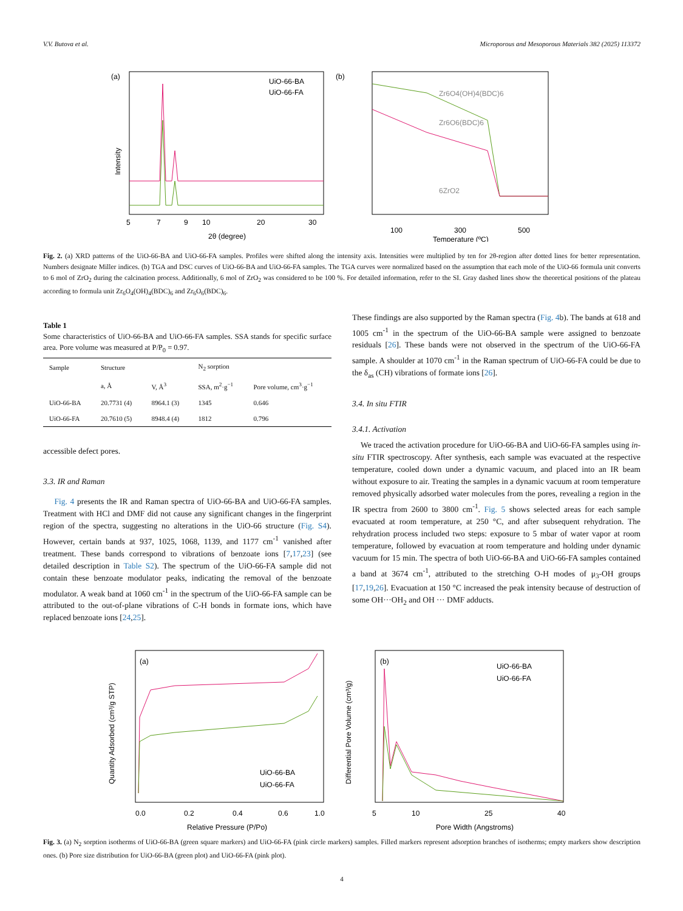V.V. Butova et al. Microporous and Mesoporous Materials 382 (2025) 113372
(a)
UiO-66-BA
UiO-66-FA
5
7
9
10
20
30
2θ (degree)
Intensity
(b)
Zr6O4(OH)4(BDC)6
Zr6O6(BDC)6
6ZrO2
100
300
500
Temperature (ºC)
Fig. 2. (a) XRD patterns of the UiO-66-BA and UiO-66-FA samples. Profiles were shifted along the intensity axis. Intensities were multiplied by ten for 2θ-region after dotted lines for better representation. Numbers designate Miller indices. (b) TGA and DSC curves of UiO-66-BA and UiO-66-FA samples. The TGA curves were normalized based on the assumption that each mole of the UiO-66 formula unit converts to 6 mol of ZrO<sub>2</sub> during the calcination process. Additionally, 6 mol of ZrO<sub>2</sub> was considered to be 100 %. For detailed information, refer to the SI. Gray dashed lines show the theoretical positions of the plateau according to formula unit Zr<sub>6</sub>O<sub>4</sub>(OH)<sub>4</sub>(BDC)<sub>6</sub> and Zr<sub>6</sub>O<sub>6</sub>(BDC)<sub>6</sub>.
Table 1
Some characteristics of UiO-66-BA and UiO-66-FA samples. SSA stands for specific surface area. Pore volume was measured at P/P<sub>0</sub> = 0.97.
| Sample | Structure | | N<sub>2</sub> sorption | |
| --- | --- | --- | --- | --- |
| | a, Å | V, Å<sup>3</sup> | SSA, m<sup>2</sup>·g<sup>−1</sup> | Pore volume, cm<sup>3</sup>·g<sup>−1</sup> |
| UiO-66-BA | 20.7731 (4) | 8964.1 (3) | 1345 | 0.646 |
| UiO-66-FA | 20.7610 (5) | 8948.4 (4) | 1812 | 0.796 |
accessible defect pores.
3.3. IR and Raman
Fig. 4 presents the IR and Raman spectra of UiO-66-BA and UiO-66-FA samples. Treatment with HCl and DMF did not cause any significant changes in the fingerprint region of the spectra, suggesting no alterations in the UiO-66 structure (Fig. S4). However, certain bands at 937, 1025, 1068, 1139, and 1177 cm<sup>-1</sup> vanished after treatment. These bands correspond to vibrations of benzoate ions [7,17,23] (see detailed description in Table S2). The spectrum of the UiO-66-FA sample did not contain these benzoate modulator peaks, indicating the removal of the benzoate modulator. A weak band at 1060 cm<sup>-1</sup> in the spectrum of the UiO-66-FA sample can be attributed to the out-of-plane vibrations of C-H bonds in formate ions, which have replaced benzoate ions [24,25].
These findings are also supported by the Raman spectra (Fig. 4b). The bands at 618 and 1005 cm<sup>-1</sup> in the spectrum of the UiO-66-BA sample were assigned to benzoate residuals [26]. These bands were not observed in the spectrum of the UiO-66-FA sample. A shoulder at 1070 cm<sup>-1</sup> in the Raman spectrum of UiO-66-FA could be due to the δ<sub>as</sub> (CH) vibrations of formate ions [26].
3.4. In situ FTIR
3.4.1. Activation
We traced the activation procedure for UiO-66-BA and UiO-66-FA samples using in-situ FTIR spectroscopy. After synthesis, each sample was evacuated at the respective temperature, cooled down under a dynamic vacuum, and placed into an IR beam without exposure to air. Treating the samples in a dynamic vacuum at room temperature removed physically adsorbed water molecules from the pores, revealing a region in the IR spectra from 2600 to 3800 cm<sup>-1</sup>. Fig. 5 shows selected areas for each sample evacuated at room temperature, at 250 °C, and after subsequent rehydration. The rehydration process included two steps: exposure to 5 mbar of water vapor at room temperature, followed by evacuation at room temperature and holding under dynamic vacuum for 15 min. The spectra of both UiO-66-BA and UiO-66-FA samples contained a band at 3674 cm<sup>-1</sup>, attributed to the stretching O-H modes of μ<sub>3</sub>-OH groups [17,19,26]. Evacuation at 150 °C increased the peak intensity because of destruction of some OH···OH<sub>2</sub> and OH ··· DMF adducts.
(a)
UiO-66-BA
UiO-66-FA
0.0
0.2
0.4
0.6
1.0
Relative Pressure (P/Po)
Quantity Adsorbed (cm³/g STP)
(b)
UiO-66-BA
UiO-66-FA
5
10
25
40
Pore Width (Angstroms)
Differential Pore Volume (cm³/g)
Fig. 3. (a) N<sub>2</sub> sorption isotherms of UiO-66-BA (green square markers) and UiO-66-FA (pink circle markers) samples. Filled markers represent adsorption branches of isotherms; empty markers show description ones. (b) Pore size distribution for UiO-66-BA (green plot) and UiO-66-FA (pink plot).
4